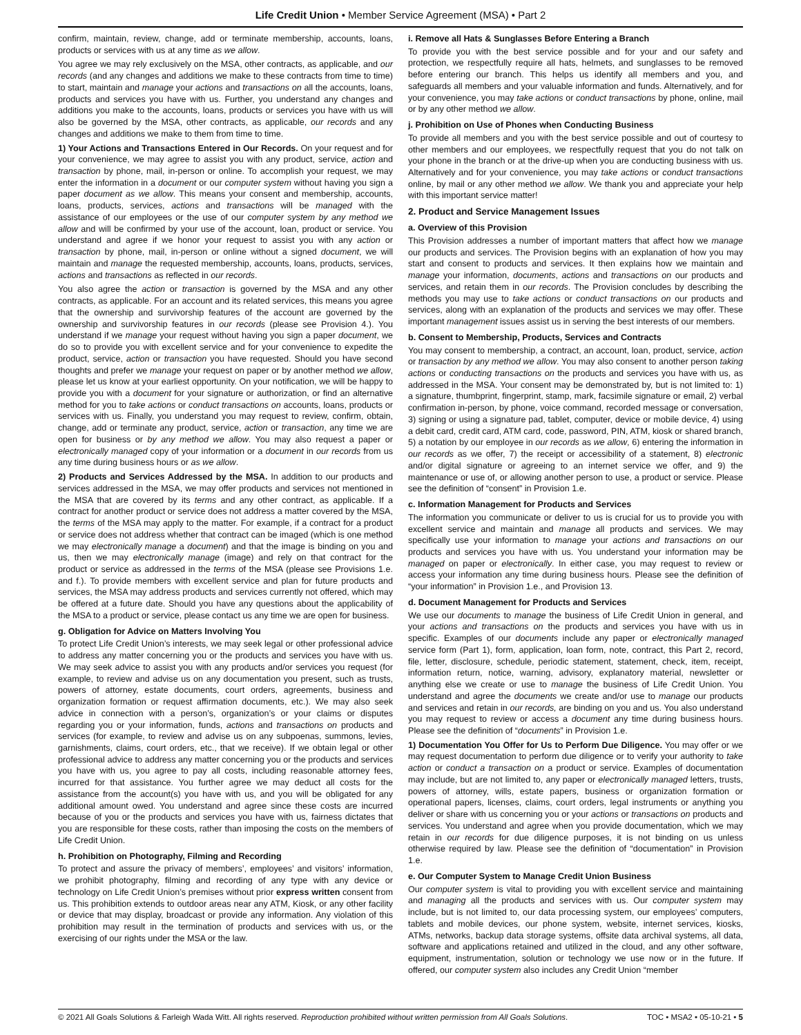Life Credit Union • Member Service Agreement (MSA) • Part 2
confirm, maintain, review, change, add or terminate membership, accounts, loans, products or services with us at any time as we allow.
You agree we may rely exclusively on the MSA, other contracts, as applicable, and our records (and any changes and additions we make to these contracts from time to time) to start, maintain and manage your actions and transactions on all the accounts, loans, products and services you have with us. Further, you understand any changes and additions you make to the accounts, loans, products or services you have with us will also be governed by the MSA, other contracts, as applicable, our records and any changes and additions we make to them from time to time.
1) Your Actions and Transactions Entered in Our Records. On your request and for your convenience, we may agree to assist you with any product, service, action and transaction by phone, mail, in-person or online. To accomplish your request, we may enter the information in a document or our computer system without having you sign a paper document as we allow. This means your consent and membership, accounts, loans, products, services, actions and transactions will be managed with the assistance of our employees or the use of our computer system by any method we allow and will be confirmed by your use of the account, loan, product or service. You understand and agree if we honor your request to assist you with any action or transaction by phone, mail, in-person or online without a signed document, we will maintain and manage the requested membership, accounts, loans, products, services, actions and transactions as reflected in our records.
You also agree the action or transaction is governed by the MSA and any other contracts, as applicable. For an account and its related services, this means you agree that the ownership and survivorship features of the account are governed by the ownership and survivorship features in our records (please see Provision 4.). You understand if we manage your request without having you sign a paper document, we do so to provide you with excellent service and for your convenience to expedite the product, service, action or transaction you have requested. Should you have second thoughts and prefer we manage your request on paper or by another method we allow, please let us know at your earliest opportunity. On your notification, we will be happy to provide you with a document for your signature or authorization, or find an alternative method for you to take actions or conduct transactions on accounts, loans, products or services with us. Finally, you understand you may request to review, confirm, obtain, change, add or terminate any product, service, action or transaction, any time we are open for business or by any method we allow. You may also request a paper or electronically managed copy of your information or a document in our records from us any time during business hours or as we allow.
2) Products and Services Addressed by the MSA. In addition to our products and services addressed in the MSA, we may offer products and services not mentioned in the MSA that are covered by its terms and any other contract, as applicable. If a contract for another product or service does not address a matter covered by the MSA, the terms of the MSA may apply to the matter. For example, if a contract for a product or service does not address whether that contract can be imaged (which is one method we may electronically manage a document) and that the image is binding on you and us, then we may electronically manage (image) and rely on that contract for the product or service as addressed in the terms of the MSA (please see Provisions 1.e. and f.). To provide members with excellent service and plan for future products and services, the MSA may address products and services currently not offered, which may be offered at a future date. Should you have any questions about the applicability of the MSA to a product or service, please contact us any time we are open for business.
g. Obligation for Advice on Matters Involving You
To protect Life Credit Union’s interests, we may seek legal or other professional advice to address any matter concerning you or the products and services you have with us. We may seek advice to assist you with any products and/or services you request (for example, to review and advise us on any documentation you present, such as trusts, powers of attorney, estate documents, court orders, agreements, business and organization formation or request affirmation documents, etc.). We may also seek advice in connection with a person’s, organization’s or your claims or disputes regarding you or your information, funds, actions and transactions on products and services (for example, to review and advise us on any subpoenas, summons, levies, garnishments, claims, court orders, etc., that we receive). If we obtain legal or other professional advice to address any matter concerning you or the products and services you have with us, you agree to pay all costs, including reasonable attorney fees, incurred for that assistance. You further agree we may deduct all costs for the assistance from the account(s) you have with us, and you will be obligated for any additional amount owed. You understand and agree since these costs are incurred because of you or the products and services you have with us, fairness dictates that you are responsible for these costs, rather than imposing the costs on the members of Life Credit Union.
h. Prohibition on Photography, Filming and Recording
To protect and assure the privacy of members’, employees’ and visitors’ information, we prohibit photography, filming and recording of any type with any device or technology on Life Credit Union’s premises without prior express written consent from us. This prohibition extends to outdoor areas near any ATM, Kiosk, or any other facility or device that may display, broadcast or provide any information. Any violation of this prohibition may result in the termination of products and services with us, or the exercising of our rights under the MSA or the law.
i. Remove all Hats & Sunglasses Before Entering a Branch
To provide you with the best service possible and for your and our safety and protection, we respectfully require all hats, helmets, and sunglasses to be removed before entering our branch. This helps us identify all members and you, and safeguards all members and your valuable information and funds. Alternatively, and for your convenience, you may take actions or conduct transactions by phone, online, mail or by any other method we allow.
j. Prohibition on Use of Phones when Conducting Business
To provide all members and you with the best service possible and out of courtesy to other members and our employees, we respectfully request that you do not talk on your phone in the branch or at the drive-up when you are conducting business with us. Alternatively and for your convenience, you may take actions or conduct transactions online, by mail or any other method we allow. We thank you and appreciate your help with this important service matter!
2. Product and Service Management Issues
a. Overview of this Provision
This Provision addresses a number of important matters that affect how we manage our products and services. The Provision begins with an explanation of how you may start and consent to products and services. It then explains how we maintain and manage your information, documents, actions and transactions on our products and services, and retain them in our records. The Provision concludes by describing the methods you may use to take actions or conduct transactions on our products and services, along with an explanation of the products and services we may offer. These important management issues assist us in serving the best interests of our members.
b. Consent to Membership, Products, Services and Contracts
You may consent to membership, a contract, an account, loan, product, service, action or transaction by any method we allow. You may also consent to another person taking actions or conducting transactions on the products and services you have with us, as addressed in the MSA. Your consent may be demonstrated by, but is not limited to: 1) a signature, thumbprint, fingerprint, stamp, mark, facsimile signature or email, 2) verbal confirmation in-person, by phone, voice command, recorded message or conversation, 3) signing or using a signature pad, tablet, computer, device or mobile device, 4) using a debit card, credit card, ATM card, code, password, PIN, ATM, kiosk or shared branch, 5) a notation by our employee in our records as we allow, 6) entering the information in our records as we offer, 7) the receipt or accessibility of a statement, 8) electronic and/or digital signature or agreeing to an internet service we offer, and 9) the maintenance or use of, or allowing another person to use, a product or service. Please see the definition of “consent” in Provision 1.e.
c. Information Management for Products and Services
The information you communicate or deliver to us is crucial for us to provide you with excellent service and maintain and manage all products and services. We may specifically use your information to manage your actions and transactions on our products and services you have with us. You understand your information may be managed on paper or electronically. In either case, you may request to review or access your information any time during business hours. Please see the definition of “your information” in Provision 1.e., and Provision 13.
d. Document Management for Products and Services
We use our documents to manage the business of Life Credit Union in general, and your actions and transactions on the products and services you have with us in specific. Examples of our documents include any paper or electronically managed service form (Part 1), form, application, loan form, note, contract, this Part 2, record, file, letter, disclosure, schedule, periodic statement, statement, check, item, receipt, information return, notice, warning, advisory, explanatory material, newsletter or anything else we create or use to manage the business of Life Credit Union. You understand and agree the documents we create and/or use to manage our products and services and retain in our records, are binding on you and us. You also understand you may request to review or access a document any time during business hours. Please see the definition of “documents” in Provision 1.e.
1) Documentation You Offer for Us to Perform Due Diligence. You may offer or we may request documentation to perform due diligence or to verify your authority to take action or conduct a transaction on a product or service. Examples of documentation may include, but are not limited to, any paper or electronically managed letters, trusts, powers of attorney, wills, estate papers, business or organization formation or operational papers, licenses, claims, court orders, legal instruments or anything you deliver or share with us concerning you or your actions or transactions on products and services. You understand and agree when you provide documentation, which we may retain in our records for due diligence purposes, it is not binding on us unless otherwise required by law. Please see the definition of “documentation” in Provision 1.e.
e. Our Computer System to Manage Credit Union Business
Our computer system is vital to providing you with excellent service and maintaining and managing all the products and services with us. Our computer system may include, but is not limited to, our data processing system, our employees’ computers, tablets and mobile devices, our phone system, website, internet services, kiosks, ATMs, networks, backup data storage systems, offsite data archival systems, all data, software and applications retained and utilized in the cloud, and any other software, equipment, instrumentation, solution or technology we use now or in the future. If offered, our computer system also includes any Credit Union “member
© 2021 All Goals Solutions & Farleigh Wada Witt. All rights reserved. Reproduction prohibited without written permission from All Goals Solutions. TOC • MSA2 • 05-10-21 • 5